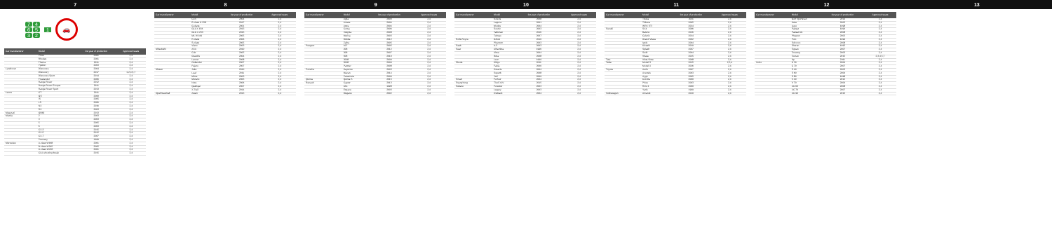7 8 9 10 11 12 13
746532 1
🚗
| Car manufacturer | Model | 1st year of production | Approved seats |
| --- | --- | --- | --- |
| | Prius | 2001 | 2,4 |
| | Rhodes | 2001 | 2,4 |
| | Thema | 2011 | 2,4 |
| | Ypsilon | 2003 | 2,4 |
| Landrover | Discovery | 2004 | 2,4 |
| | Discovery | 2017 | 1,2,4,5,7 |
| | Discovery Sport | 2014 | 2,4 |
| | Freelander | 2006 | 2,4 |
| | Range Rover | 2012 | 2,4 |
| | Range Rover Evoque | 2011 | 2,4 |
| | Range Rover Sport | 2013 | 2,4 |
| Lexus | CT | 2011 | 2,4 |
| | GS | 2000 | 2,4 |
| | IS | 2005 | 2,4 |
| | LS | 2006 | 2,4 |
| | NX | 2016 | 2,4 |
| | RX | 2003 | 2,4 |
| Maserati | Ghibli | 2013 | 2,4 |
| Mazda | 2 | 2003 | 2,4 |
| | 3 | 2003 | 2,4 |
| | 5 | 2005 | 2,4 |
| | 6 | 2003 | 2,4 |
| | CX-3 | 2015 | 2,4 |
| | CX-5 | 2012 | 2,4 |
| | CX-7 | 2007 | 2,4 |
| | Premacy | 1999 | 2,4 |
| Mercedes | A-class W168 | 2001 | 2,4 |
| | B-class W245 | 2005 | 2,4 |
| | C-class W203 | 2001 | 2,4 |
| | CLA-shooting break | 2015 | 2,4 |
| Car manufacturer | Model | 1st year of production | Approved seats |
| --- | --- | --- | --- |
| | CLS | 2004 | 2,4 |
| | E-class C 238 | 2017 | 2,4 |
| | G-class | 2001 | 2,4 |
| | GLA X 156 | 2013 | 2,4 |
| | GLC X 253 | 2015 | 2,4 |
| | ML W 164 | 2005 | 2,4 |
| | R-class | 2006 | 2,4 |
| | S-class | 2005 | 2,4 |
| | Viano | 2003 | 2,4 |
| Mitsubishi | ASX | 2010 | 2,4 |
| | Colt | 2005 | 2,4 |
| | Grandis | 2004 | 2,4 |
| | Lancer | 2008 | 2,4 |
| | Outlander | 2007 | 2,4 |
| | Pajero | 2007 | 2,4 |
| Nissan | Juke | 2010 | 2,4 |
| | Leaf | 2011 | 2,4 |
| | Micra | 2003 | 2,4 |
| | Murano | 2005 | 2,4 |
| | Note | 2006 | 2,4 |
| | Qashqai | 2007 | 2,4 |
| | X-Trail | 2014 | 2,4 |
| Opel/Vauxhall | Adam | 2013 | 2,4 |
| Car manufacturer | Model | 1st year of production | Approved seats |
| --- | --- | --- | --- |
| | Agila | 2000 | 2,4 |
| | Antara | 2006 | 2,4 |
| | Astra | 2004 | 2,4 |
| | Corsa | 2006 | 2,4 |
| | Insignia | 2008 | 2,4 |
| | Meriva | 2003 | 2,4 |
| | Mokka | 2012 | 2,4 |
| | Zafira | 2005 | 2,4 |
| Peugeot | 107 | 2005 | 2,4 |
| | 208 | 2012 | 2,4 |
| | 308 | 2007 | 2,4 |
| | 508 | 2010 | 2,4 |
| | 3008 | 2009 | 2,4 |
| | 5008 | 2009 | 2,4 |
| | Partner | 2008 | 2,4 |
| Porsche | Cayenne | 2003 | 2,4 |
| | Macan | 2014 | 2,4 |
| | Panamera | 2009 | 2,4 |
| Quinta | Quinta S | 2015 | 2,4 |
| Renault | Captur | 2013 | 2,4 |
| | Clio | 1998 | 2,4 |
| | Espace | 2003 | 2,4 |
| | Megane | 2002 | 2,4 |
| Car manufacturer | Model | 1st year of production | Approved seats |
| --- | --- | --- | --- |
| | Koleos | 2008 | 2,4 |
| | Laguna | 2001 | 2,4 |
| | Modus | 2004 | 2,4 |
| | Scenic | 2003 | 2,4 |
| | Talisman | 2016 | 2,4 |
| | Twingo | 2007 | 2,4 |
| Rolls-Royce | Ghost | 2010 | 2,4 |
| | Phantom | 2003 | 2,4 |
| Saab | 9-3 | 2003 | 2,4 |
| Seat | Alhambra | 1996 | 2,4 |
| | Altea | 2004 | 2,4 |
| | Ibiza | 2008 | 2,4 |
| | Leon | 1999 | 2,4 |
| Skoda | Citigo | 2011 | 2,4 |
| | Fabia | 2000 | 2,4 |
| | Octavia | 2004 | 2,4 |
| | Superb | 2008 | 2,4 |
| | Yeti | 2009 | 2,4 |
| Smart | Forfour | 2004 | 2,4 |
| SsangYong | Tivoli XLV | 2015 | 2,4 |
| Subaru | Forester | 2003 | 2,4 |
| | Legacy | 2003 | 2,4 |
| | Outback | 2004 | 2,4 |
| Car manufacturer | Model | 1st year of production | Approved seats |
| --- | --- | --- | --- |
| | Trezia | 2011 | 2,4 |
| | Tribeca | 2005 | 2,4 |
| | WRX STI | 2014 | 2,4 |
| Suzuki | SX4 | 2006 | 2,4 |
| | Baleno | 2016 | 2,4 |
| | Celerio | 2014 | 2,4 |
| | Grand Vitara | 2002 | 2,4 |
| | Ignis | 2004 | 2,4 |
| | Kizashi | 2010 | 2,4 |
| | Splash | 2007 | 2,4 |
| | Swift | 2004 | 2,4 |
| | Vitara | 2015 | 2,4 |
| Tata | Vista Vista | 2008 | 2,4 |
| Tesla | Model S | 2015 | 2,3,4 |
| | Model X | 2016 | 2,4 |
| Toyota | Auris | 2007 | 2,4 |
| | Avensis | 2003 | 2,4 |
| | Aygo | 2005 | 2,4 |
| | Corolla | 2000 | 2,4 |
| | Prius | 2003 | 2,4 |
| | RAV 4 | 2000 | 2,4 |
| | Yaris | 1999 | 2,4 |
| Volkswagen | Amarok | 2010 | 2,4 |
| Car manufacturer | Model | 1st year of production | Approved seats |
| --- | --- | --- | --- |
| | Golf Sportsvan | 2014 | 2,4 |
| | Jetta | 2005 | 2,4 |
| | Lupo | 1998 | 2,4 |
| | Passat | 1996 | 2,4 |
| | Passat CC | 2008 | 2,4 |
| | Phaeton | 2002 | 2,4 |
| | Polo | 1999 | 2,4 |
| | Scirocco | 2008 | 2,4 |
| | Sharan | 1995 | 2,4 |
| | Tiguan | 2007 | 2,4 |
| | Touareg | 2003 | 2,4 |
| | Touran | 2015 | 2,3,4,5,7 |
| | Up | 2011 | 2,4 |
| Volvo | C 30 | 2006 | 2,4 |
| | C 70 | 2007 | 2,4 |
| | S 40 | 2003 | 2,4 |
| | S 60 | 2000 | 2,4 |
| | S 80 | 1998 | 2,4 |
| | V 40 | 2012 | 2,4 |
| | V 70 | 2000 | 2,4 |
| | XC 60 | 2008 | 2,4 |
| | XC 70 | 2007 | 2,4 |
| | XC 90 | 2015 | 2,4 |